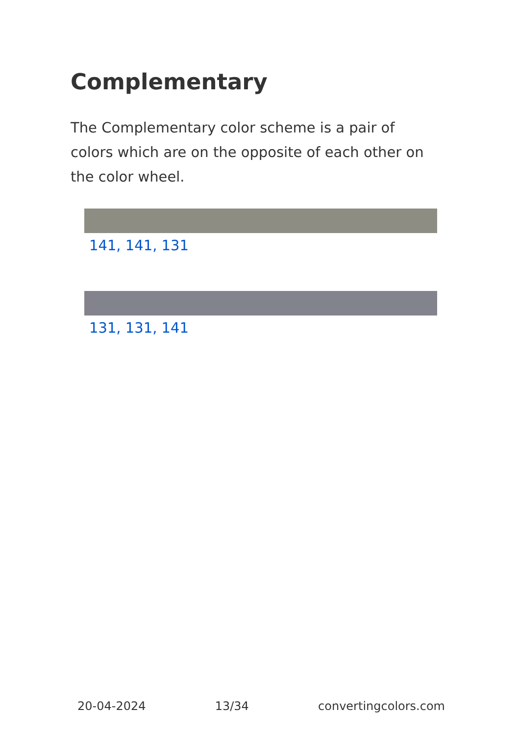Complementary
The Complementary color scheme is a pair of colors which are on the opposite of each other on the color wheel.
141, 141, 131
131, 131, 141
20-04-2024 13/34 convertingcolors.com